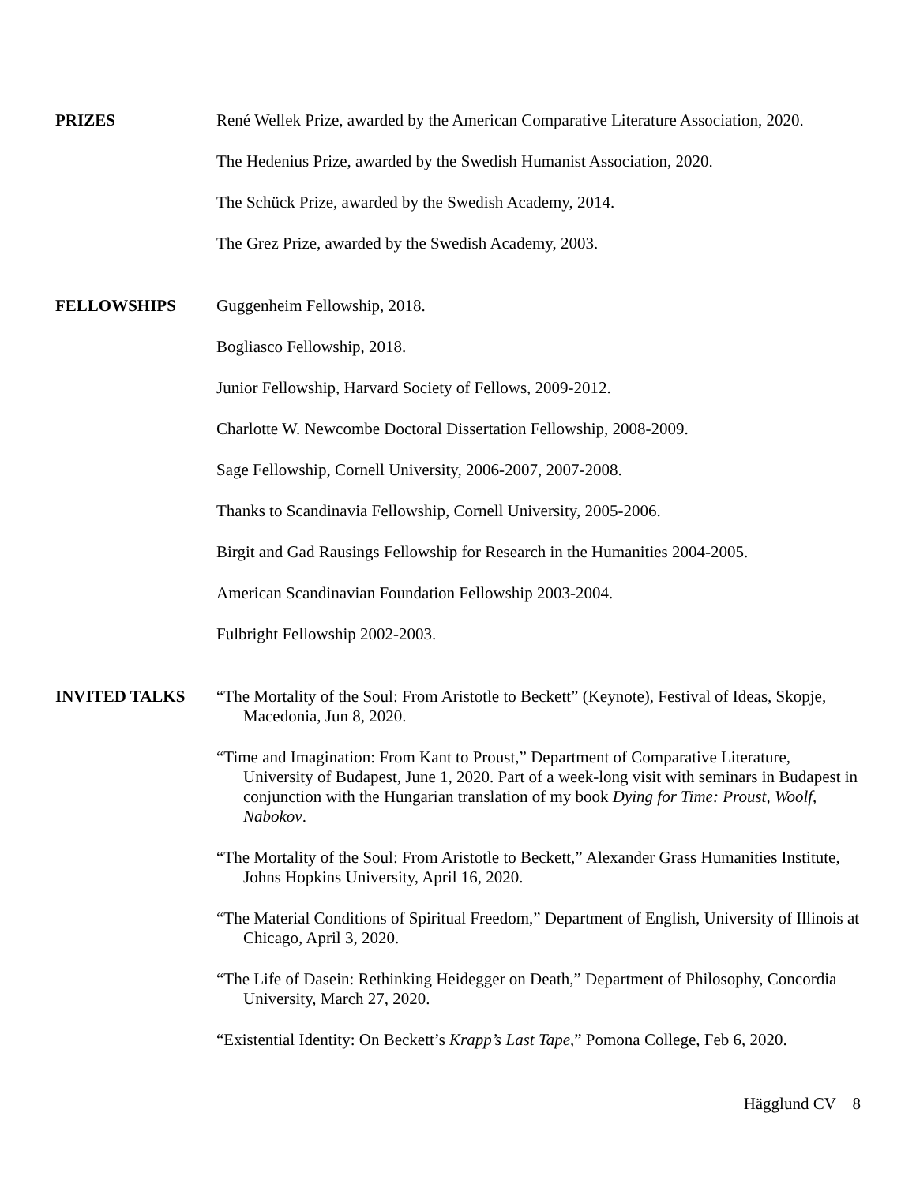PRIZES René Wellek Prize, awarded by the American Comparative Literature Association, 2020.
The Hedenius Prize, awarded by the Swedish Humanist Association, 2020.
The Schück Prize, awarded by the Swedish Academy, 2014.
The Grez Prize, awarded by the Swedish Academy, 2003.
FELLOWSHIPS Guggenheim Fellowship, 2018.
Bogliasco Fellowship, 2018.
Junior Fellowship, Harvard Society of Fellows, 2009-2012.
Charlotte W. Newcombe Doctoral Dissertation Fellowship, 2008-2009.
Sage Fellowship, Cornell University, 2006-2007, 2007-2008.
Thanks to Scandinavia Fellowship, Cornell University, 2005-2006.
Birgit and Gad Rausings Fellowship for Research in the Humanities 2004-2005.
American Scandinavian Foundation Fellowship 2003-2004.
Fulbright Fellowship 2002-2003.
INVITED TALKS “The Mortality of the Soul: From Aristotle to Beckett” (Keynote), Festival of Ideas, Skopje, Macedonia, Jun 8, 2020.
“Time and Imagination: From Kant to Proust,” Department of Comparative Literature, University of Budapest, June 1, 2020. Part of a week-long visit with seminars in Budapest in conjunction with the Hungarian translation of my book Dying for Time: Proust, Woolf, Nabokov.
“The Mortality of the Soul: From Aristotle to Beckett,” Alexander Grass Humanities Institute, Johns Hopkins University, April 16, 2020.
“The Material Conditions of Spiritual Freedom,” Department of English, University of Illinois at Chicago, April 3, 2020.
“The Life of Dasein: Rethinking Heidegger on Death,” Department of Philosophy, Concordia University, March 27, 2020.
“Existential Identity: On Beckett’s Krapp’s Last Tape,” Pomona College, Feb 6, 2020.
Hägglund CV 8